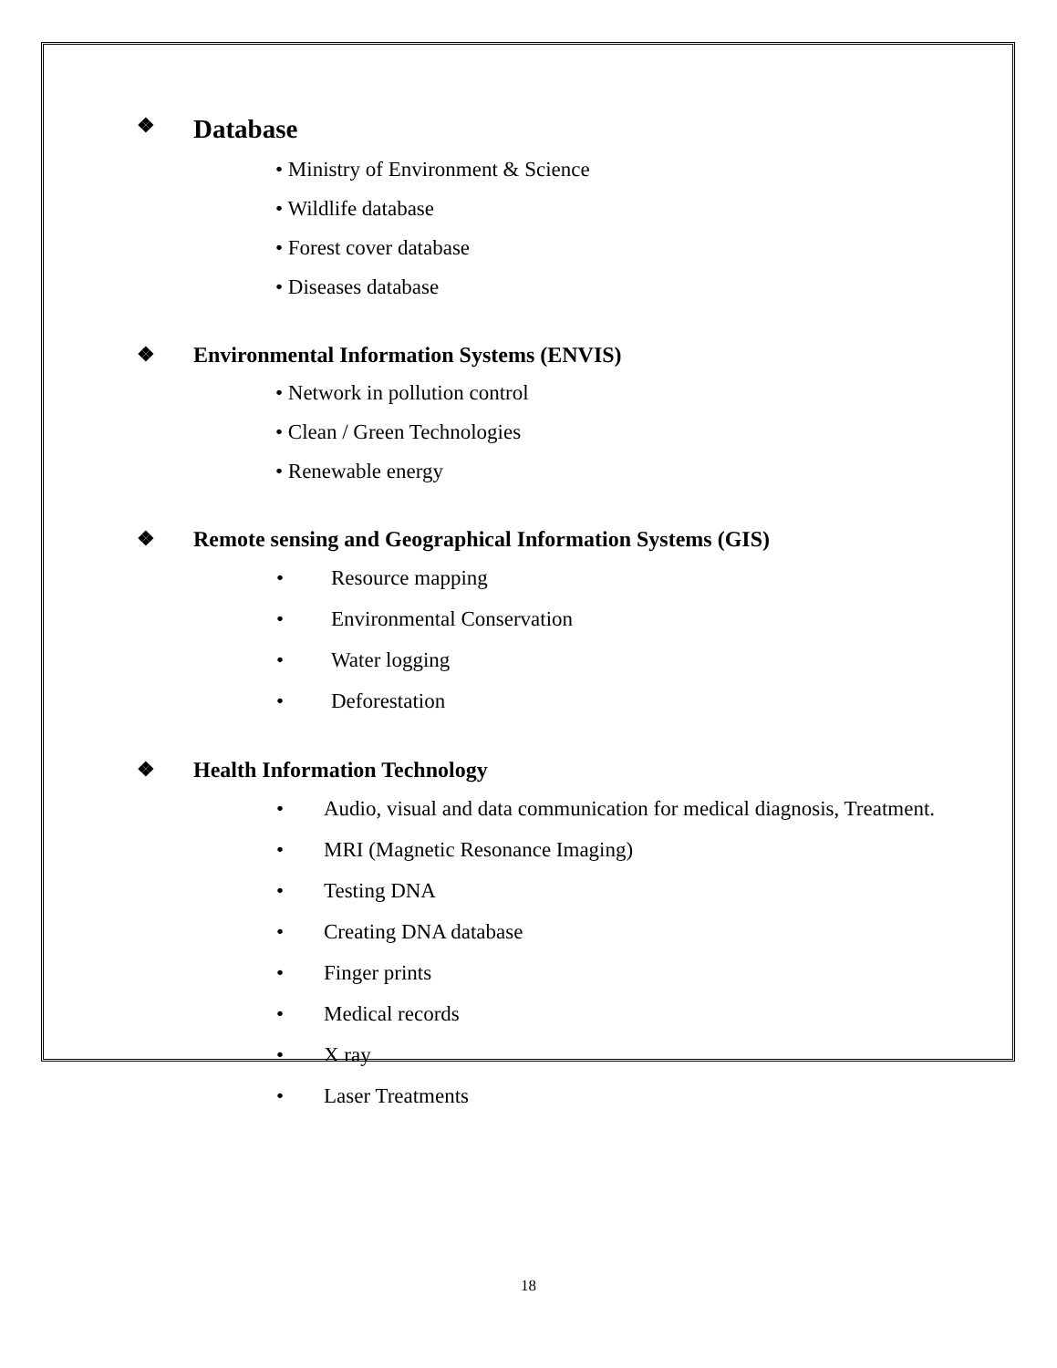❖ Database
• Ministry of Environment & Science
• Wildlife database
• Forest cover database
• Diseases database
❖ Environmental Information Systems (ENVIS)
• Network in pollution control
• Clean / Green Technologies
• Renewable energy
❖ Remote sensing and Geographical Information Systems (GIS)
• Resource mapping
• Environmental Conservation
• Water logging
• Deforestation
❖ Health Information Technology
• Audio, visual and data communication for medical diagnosis, Treatment.
• MRI (Magnetic Resonance Imaging)
• Testing DNA
• Creating DNA database
• Finger prints
• Medical records
• X ray
• Laser Treatments
18